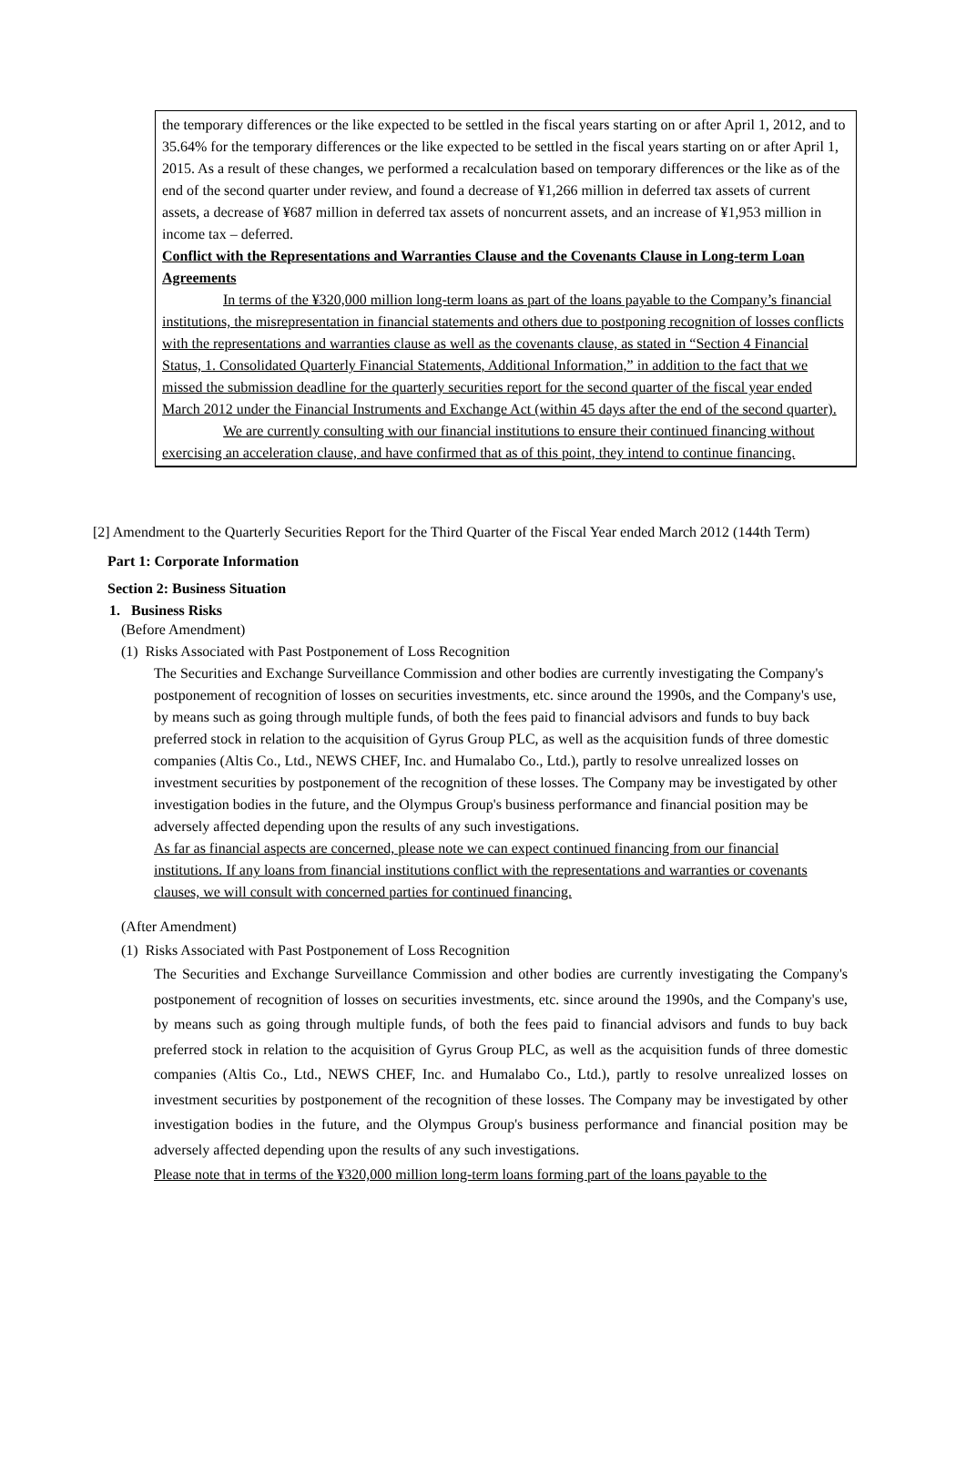the temporary differences or the like expected to be settled in the fiscal years starting on or after April 1, 2012, and to 35.64% for the temporary differences or the like expected to be settled in the fiscal years starting on or after April 1, 2015. As a result of these changes, we performed a recalculation based on temporary differences or the like as of the end of the second quarter under review, and found a decrease of ¥1,266 million in deferred tax assets of current assets, a decrease of ¥687 million in deferred tax assets of noncurrent assets, and an increase of ¥1,953 million in income tax – deferred.
Conflict with the Representations and Warranties Clause and the Covenants Clause in Long-term Loan Agreements
In terms of the ¥320,000 million long-term loans as part of the loans payable to the Company’s financial institutions, the misrepresentation in financial statements and others due to postponing recognition of losses conflicts with the representations and warranties clause as well as the covenants clause, as stated in “Section 4 Financial Status, 1. Consolidated Quarterly Financial Statements, Additional Information,” in addition to the fact that we missed the submission deadline for the quarterly securities report for the second quarter of the fiscal year ended March 2012 under the Financial Instruments and Exchange Act (within 45 days after the end of the second quarter).
We are currently consulting with our financial institutions to ensure their continued financing without exercising an acceleration clause, and have confirmed that as of this point, they intend to continue financing.
[2] Amendment to the Quarterly Securities Report for the Third Quarter of the Fiscal Year ended March 2012 (144th Term)
Part 1: Corporate Information
Section 2: Business Situation
1. Business Risks
(Before Amendment)
(1) Risks Associated with Past Postponement of Loss Recognition
The Securities and Exchange Surveillance Commission and other bodies are currently investigating the Company's postponement of recognition of losses on securities investments, etc. since around the 1990s, and the Company's use, by means such as going through multiple funds, of both the fees paid to financial advisors and funds to buy back preferred stock in relation to the acquisition of Gyrus Group PLC, as well as the acquisition funds of three domestic companies (Altis Co., Ltd., NEWS CHEF, Inc. and Humalabo Co., Ltd.), partly to resolve unrealized losses on investment securities by postponement of the recognition of these losses. The Company may be investigated by other investigation bodies in the future, and the Olympus Group's business performance and financial position may be adversely affected depending upon the results of any such investigations.
As far as financial aspects are concerned, please note we can expect continued financing from our financial institutions. If any loans from financial institutions conflict with the representations and warranties or covenants clauses, we will consult with concerned parties for continued financing.
(After Amendment)
(1) Risks Associated with Past Postponement of Loss Recognition
The Securities and Exchange Surveillance Commission and other bodies are currently investigating the Company's postponement of recognition of losses on securities investments, etc. since around the 1990s, and the Company's use, by means such as going through multiple funds, of both the fees paid to financial advisors and funds to buy back preferred stock in relation to the acquisition of Gyrus Group PLC, as well as the acquisition funds of three domestic companies (Altis Co., Ltd., NEWS CHEF, Inc. and Humalabo Co., Ltd.), partly to resolve unrealized losses on investment securities by postponement of the recognition of these losses. The Company may be investigated by other investigation bodies in the future, and the Olympus Group's business performance and financial position may be adversely affected depending upon the results of any such investigations.
Please note that in terms of the ¥320,000 million long-term loans forming part of the loans payable to the